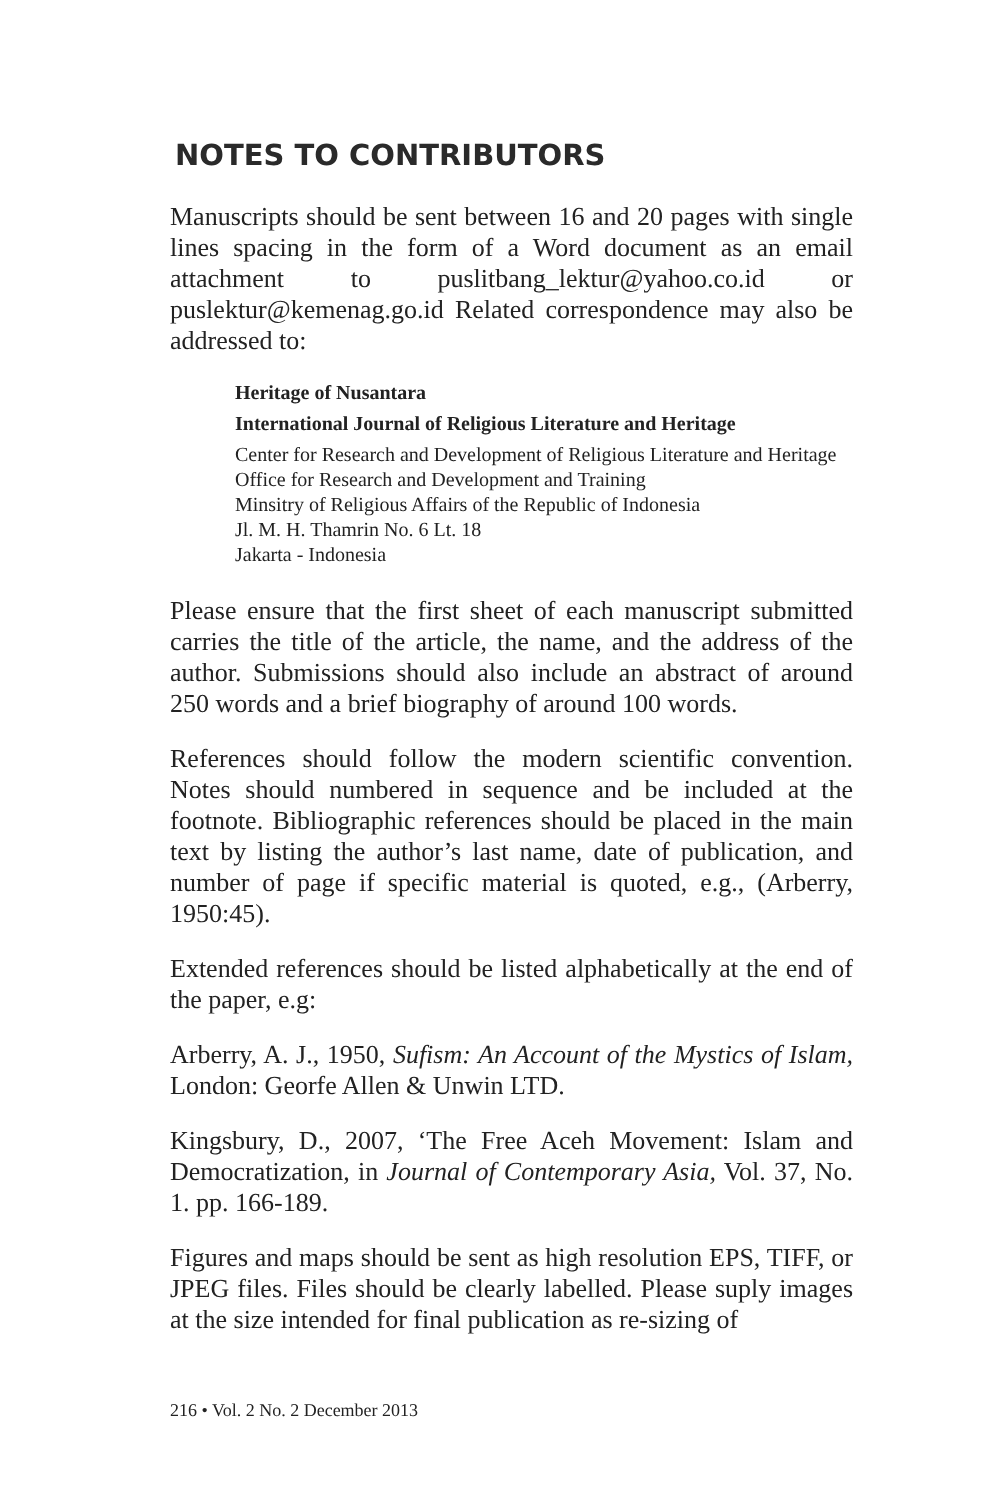NOTES TO CONTRIBUTORS
Manuscripts should be sent between 16 and 20 pages with single lines spacing in the form of a Word document as an email attachment to puslitbang_lektur@yahoo.co.id or puslektur@kemenag.go.id Related correspondence may also be addressed to:
Heritage of Nusantara
International Journal of Religious Literature and Heritage
Center for Research and Development of Religious Literature and Heritage
Office for Research and Development and Training
Minsitry of Religious Affairs of the Republic of Indonesia
Jl. M. H. Thamrin No. 6 Lt. 18
Jakarta - Indonesia
Please ensure that the first sheet of each manuscript submitted carries the title of the article, the name, and the address of the author. Submissions should also include an abstract of around 250 words and a brief biography of around 100 words.
References should follow the modern scientific convention. Notes should numbered in sequence and be included at the footnote. Bibliographic references should be placed in the main text by listing the author’s last name, date of publication, and number of page if specific material is quoted, e.g., (Arberry, 1950:45).
Extended references should be listed alphabetically at the end of the paper, e.g:
Arberry, A. J., 1950, Sufism: An Account of the Mystics of Islam, London: Georfe Allen & Unwin LTD.
Kingsbury, D., 2007, ‘The Free Aceh Movement: Islam and Democratization, in Journal of Contemporary Asia, Vol. 37, No. 1. pp. 166-189.
Figures and maps should be sent as high resolution EPS, TIFF, or JPEG files. Files should be clearly labelled. Please suply images at the size intended for final publication as re-sizing of
216 • Vol. 2 No. 2 December 2013